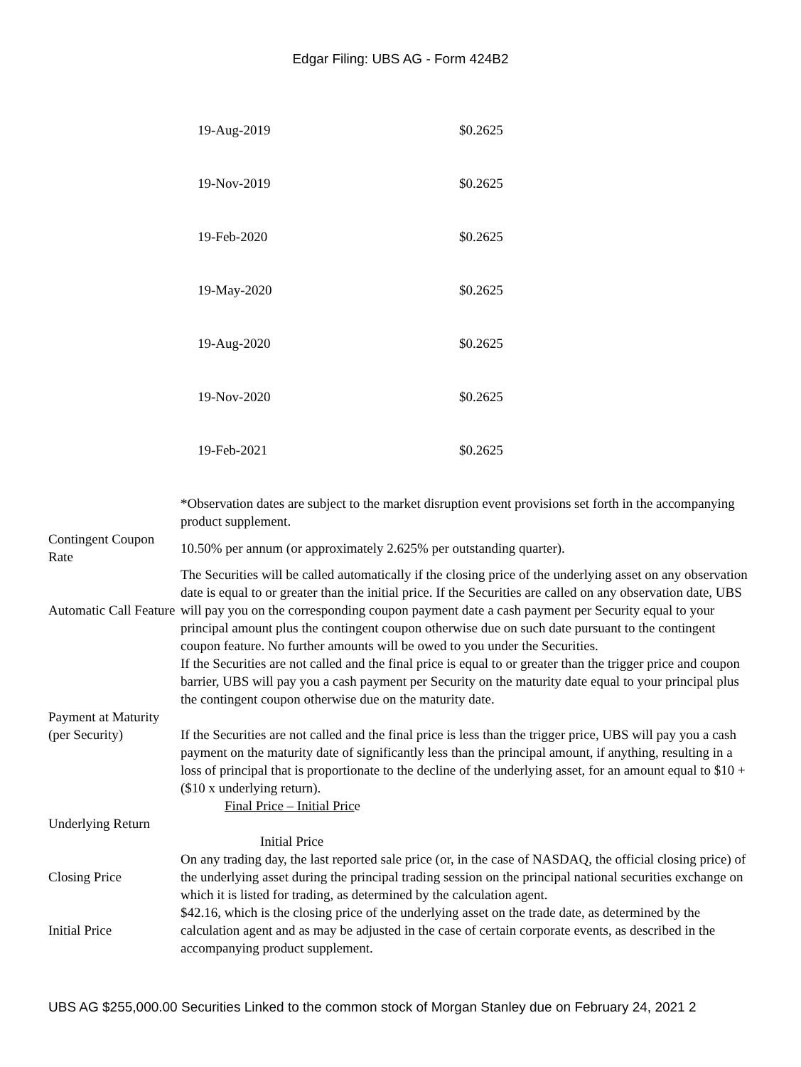Edgar Filing: UBS AG - Form 424B2
| 19-Aug-2019 | $0.2625 |
| 19-Nov-2019 | $0.2625 |
| 19-Feb-2020 | $0.2625 |
| 19-May-2020 | $0.2625 |
| 19-Aug-2020 | $0.2625 |
| 19-Nov-2020 | $0.2625 |
| 19-Feb-2021 | $0.2625 |
| | *Observation dates are subject to the market disruption event provisions set forth in the accompanying product supplement. |
| Contingent Coupon Rate | 10.50% per annum (or approximately 2.625% per outstanding quarter). |
| Automatic Call Feature | The Securities will be called automatically if the closing price of the underlying asset on any observation date is equal to or greater than the initial price. If the Securities are called on any observation date, UBS will pay you on the corresponding coupon payment date a cash payment per Security equal to your principal amount plus the contingent coupon otherwise due on such date pursuant to the contingent coupon feature. No further amounts will be owed to you under the Securities. |
| Payment at Maturity (per Security) | If the Securities are not called and the final price is equal to or greater than the trigger price and coupon barrier, UBS will pay you a cash payment per Security on the maturity date equal to your principal plus the contingent coupon otherwise due on the maturity date. If the Securities are not called and the final price is less than the trigger price, UBS will pay you a cash payment on the maturity date of significantly less than the principal amount, if anything, resulting in a loss of principal that is proportionate to the decline of the underlying asset, for an amount equal to $10 + ($10 x underlying return). |
| Underlying Return | Final Price – Initial Pric e Initial Price |
| Closing Price | On any trading day, the last reported sale price (or, in the case of NASDAQ, the official closing price) of the underlying asset during the principal trading session on the principal national securities exchange on which it is listed for trading, as determined by the calculation agent. |
| Initial Price | $42.16, which is the closing price of the underlying asset on the trade date, as determined by the calculation agent and as may be adjusted in the case of certain corporate events, as described in the accompanying product supplement. |
UBS AG $255,000.00 Securities Linked to the common stock of Morgan Stanley due on February 24, 2021 2